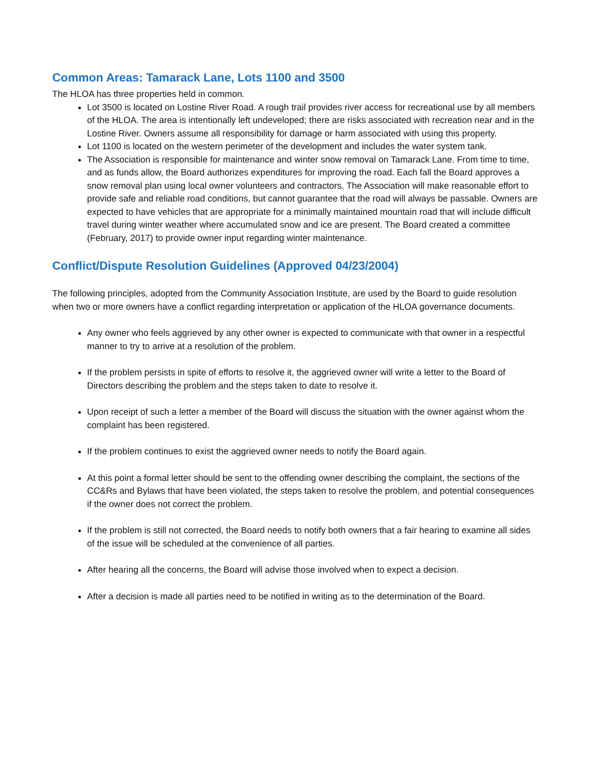Common Areas: Tamarack Lane, Lots 1100 and 3500
The HLOA has three properties held in common.
Lot 3500 is located on Lostine River Road. A rough trail provides river access for recreational use by all members of the HLOA. The area is intentionally left undeveloped; there are risks associated with recreation near and in the Lostine River. Owners assume all responsibility for damage or harm associated with using this property.
Lot 1100 is located on the western perimeter of the development and includes the water system tank.
The Association is responsible for maintenance and winter snow removal on Tamarack Lane. From time to time, and as funds allow, the Board authorizes expenditures for improving the road. Each fall the Board approves a snow removal plan using local owner volunteers and contractors. The Association will make reasonable effort to provide safe and reliable road conditions, but cannot guarantee that the road will always be passable. Owners are expected to have vehicles that are appropriate for a minimally maintained mountain road that will include difficult travel during winter weather where accumulated snow and ice are present. The Board created a committee (February, 2017) to provide owner input regarding winter maintenance.
Conflict/Dispute Resolution Guidelines (Approved 04/23/2004)
The following principles, adopted from the Community Association Institute, are used by the Board to guide resolution when two or more owners have a conflict regarding interpretation or application of the HLOA governance documents.
Any owner who feels aggrieved by any other owner is expected to communicate with that owner in a respectful manner to try to arrive at a resolution of the problem.
If the problem persists in spite of efforts to resolve it, the aggrieved owner will write a letter to the Board of Directors describing the problem and the steps taken to date to resolve it.
Upon receipt of such a letter a member of the Board will discuss the situation with the owner against whom the complaint has been registered.
If the problem continues to exist the aggrieved owner needs to notify the Board again.
At this point a formal letter should be sent to the offending owner describing the complaint, the sections of the CC&Rs and Bylaws that have been violated, the steps taken to resolve the problem, and potential consequences if the owner does not correct the problem.
If the problem is still not corrected, the Board needs to notify both owners that a fair hearing to examine all sides of the issue will be scheduled at the convenience of all parties.
After hearing all the concerns, the Board will advise those involved when to expect a decision.
After a decision is made all parties need to be notified in writing as to the determination of the Board.